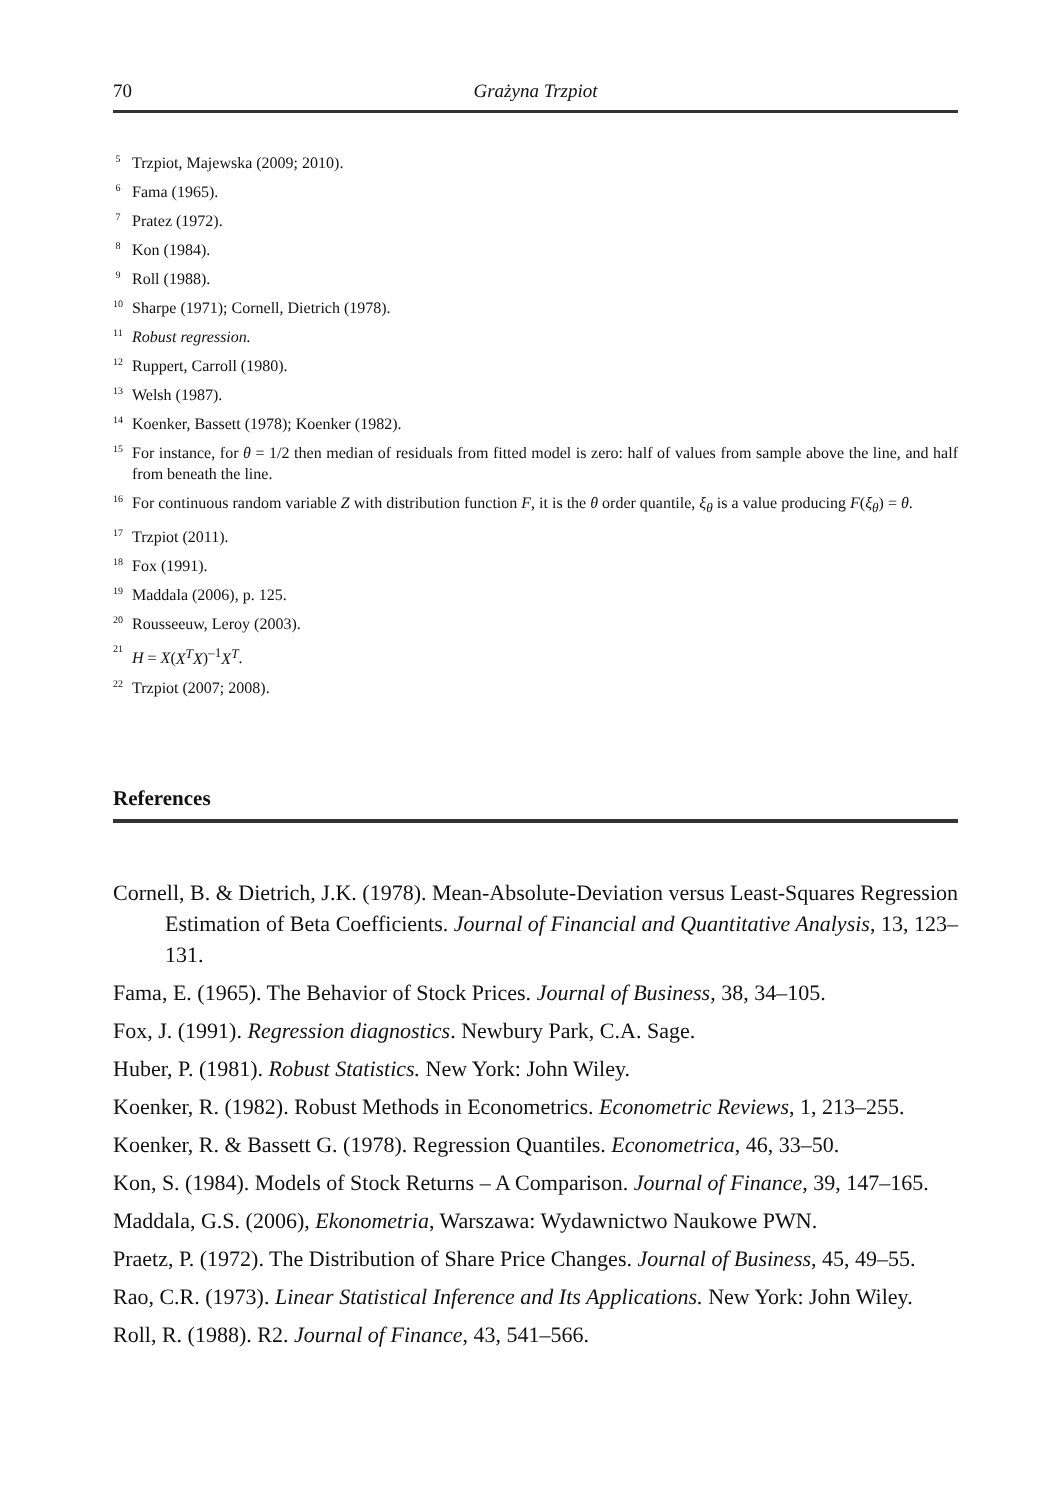70 Grażyna Trzpiot
5 Trzpiot, Majewska (2009; 2010).
6 Fama (1965).
7 Pratez (1972).
8 Kon (1984).
9 Roll (1988).
10 Sharpe (1971); Cornell, Dietrich (1978).
11 Robust regression.
12 Ruppert, Carroll (1980).
13 Welsh (1987).
14 Koenker, Bassett (1978); Koenker (1982).
15 For instance, for θ = 1/2 then median of residuals from fitted model is zero: half of values from sample above the line, and half from beneath the line.
16 For continuous random variable Z with distribution function F, it is the θ order quantile, ξ<sub>θ</sub> is a value producing F(ξ<sub>θ</sub>) = θ.
17 Trzpiot (2011).
18 Fox (1991).
19 Maddala (2006), p. 125.
20 Rousseeuw, Leroy (2003).
21 H = X(X<sup>T</sup>X)<sup>–1</sup>X<sup>T</sup>.
22 Trzpiot (2007; 2008).
References
Cornell, B. & Dietrich, J.K. (1978). Mean-Absolute-Deviation versus Least-Squares Regression Estimation of Beta Coefficients. Journal of Financial and Quantitative Analysis, 13, 123–131.
Fama, E. (1965). The Behavior of Stock Prices. Journal of Business, 38, 34–105.
Fox, J. (1991). Regression diagnostics. Newbury Park, C.A. Sage.
Huber, P. (1981). Robust Statistics. New York: John Wiley.
Koenker, R. (1982). Robust Methods in Econometrics. Econometric Reviews, 1, 213–255.
Koenker, R. & Bassett G. (1978). Regression Quantiles. Econometrica, 46, 33–50.
Kon, S. (1984). Models of Stock Returns – A Comparison. Journal of Finance, 39, 147–165.
Maddala, G.S. (2006), Ekonometria, Warszawa: Wydawnictwo Naukowe PWN.
Praetz, P. (1972). The Distribution of Share Price Changes. Journal of Business, 45, 49–55.
Rao, C.R. (1973). Linear Statistical Inference and Its Applications. New York: John Wiley.
Roll, R. (1988). R2. Journal of Finance, 43, 541–566.